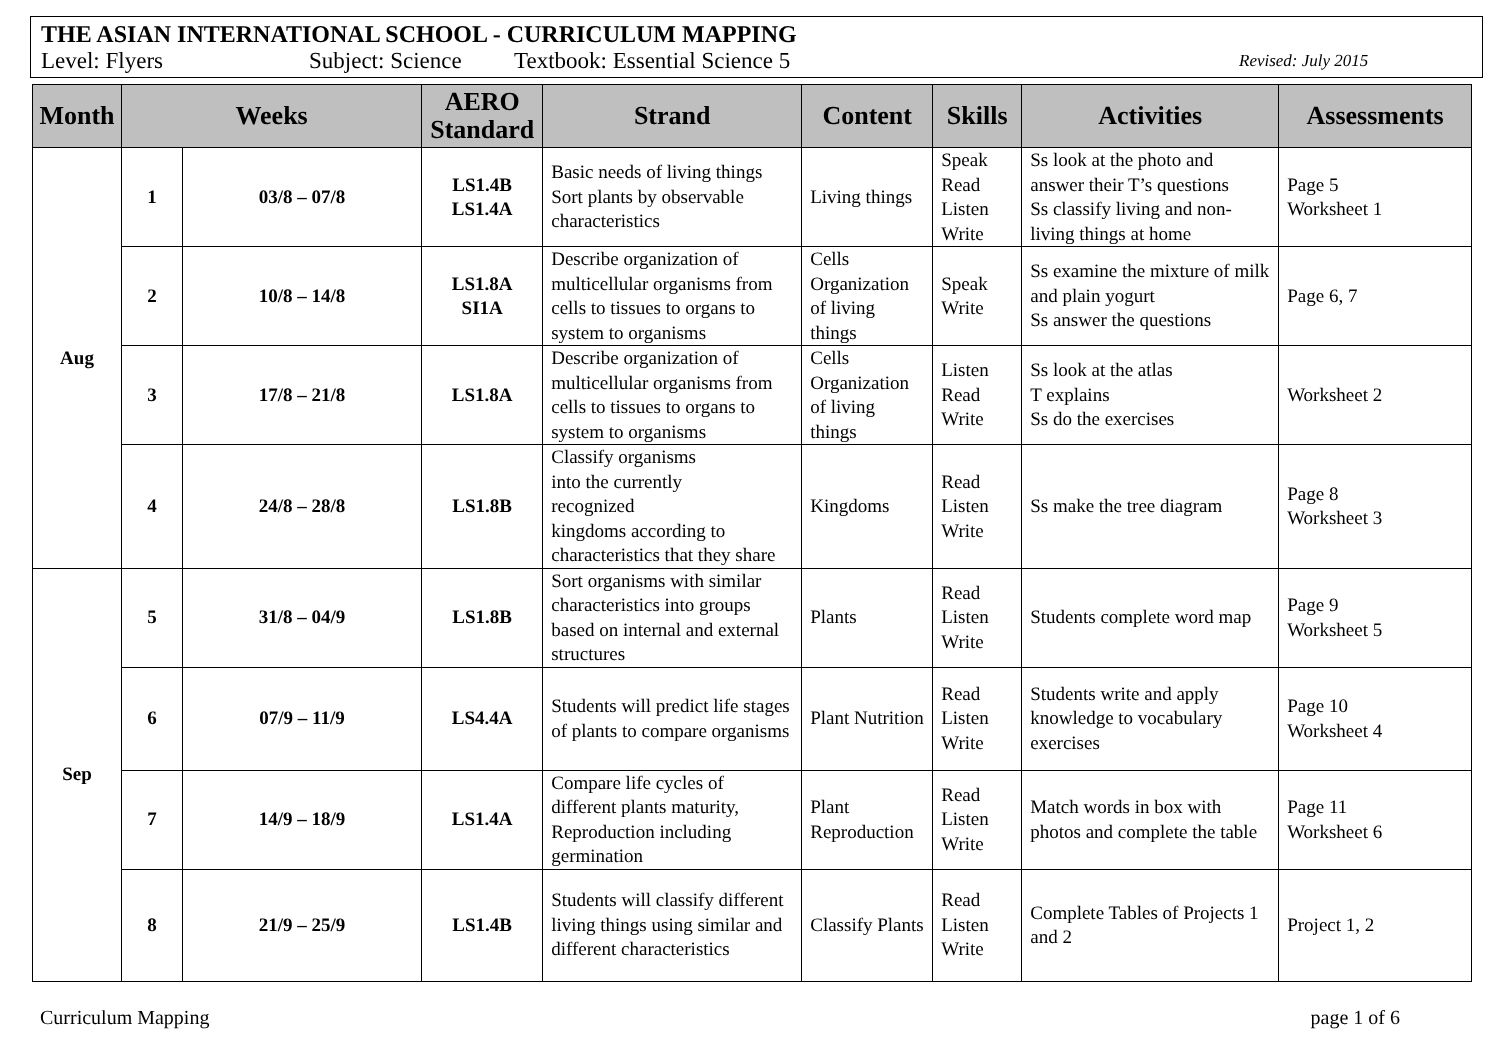THE ASIAN INTERNATIONAL SCHOOL - CURRICULUM MAPPING
Level: Flyers Subject: Science Textbook: Essential Science 5 Revised: July 2015
| Month | Weeks | | AERO Standard | Strand | Content | Skills | Activities | Assessments |
| --- | --- | --- | --- | --- | --- | --- | --- | --- |
| Aug | 1 | 03/8 – 07/8 | LS1.4B LS1.4A | Basic needs of living things Sort plants by observable characteristics | Living things | Speak Read Listen Write | Ss look at the photo and answer their T’s questions Ss classify living and non-living things at home | Page 5 Worksheet 1 |
| | 2 | 10/8 – 14/8 | LS1.8A SI1A | Describe organization of multicellular organisms from cells to tissues to organs to system to organisms | Cells Organization of living things | Speak Write | Ss examine the mixture of milk and plain yogurt Ss answer the questions | Page 6, 7 |
| | 3 | 17/8 – 21/8 | LS1.8A | Describe organization of multicellular organisms from cells to tissues to organs to system to organisms | Cells Organization of living things | Listen Read Write | Ss look at the atlas T explains Ss do the exercises | Worksheet 2 |
| | 4 | 24/8 – 28/8 | LS1.8B | Classify organisms into the currently recognized kingdoms according to characteristics that they share | Kingdoms | Read Listen Write | Ss make the tree diagram | Page 8 Worksheet 3 |
| Sep | 5 | 31/8 – 04/9 | LS1.8B | Sort organisms with similar characteristics into groups based on internal and external structures | Plants | Read Listen Write | Students complete word map | Page 9 Worksheet 5 |
| | 6 | 07/9 – 11/9 | LS4.4A | Students will predict life stages of plants to compare organisms | Plant Nutrition | Read Listen Write | Students write and apply knowledge to vocabulary exercises | Page 10 Worksheet 4 |
| | 7 | 14/9 – 18/9 | LS1.4A | Compare life cycles of different plants maturity, Reproduction including germination | Plant Reproduction | Read Listen Write | Match words in box with photos and complete the table | Page 11 Worksheet 6 |
| | 8 | 21/9 – 25/9 | LS1.4B | Students will classify different living things using similar and different characteristics | Classify Plants | Read Listen Write | Complete Tables of Projects 1 and 2 | Project 1, 2 |
Curriculum Mapping page 1 of 6